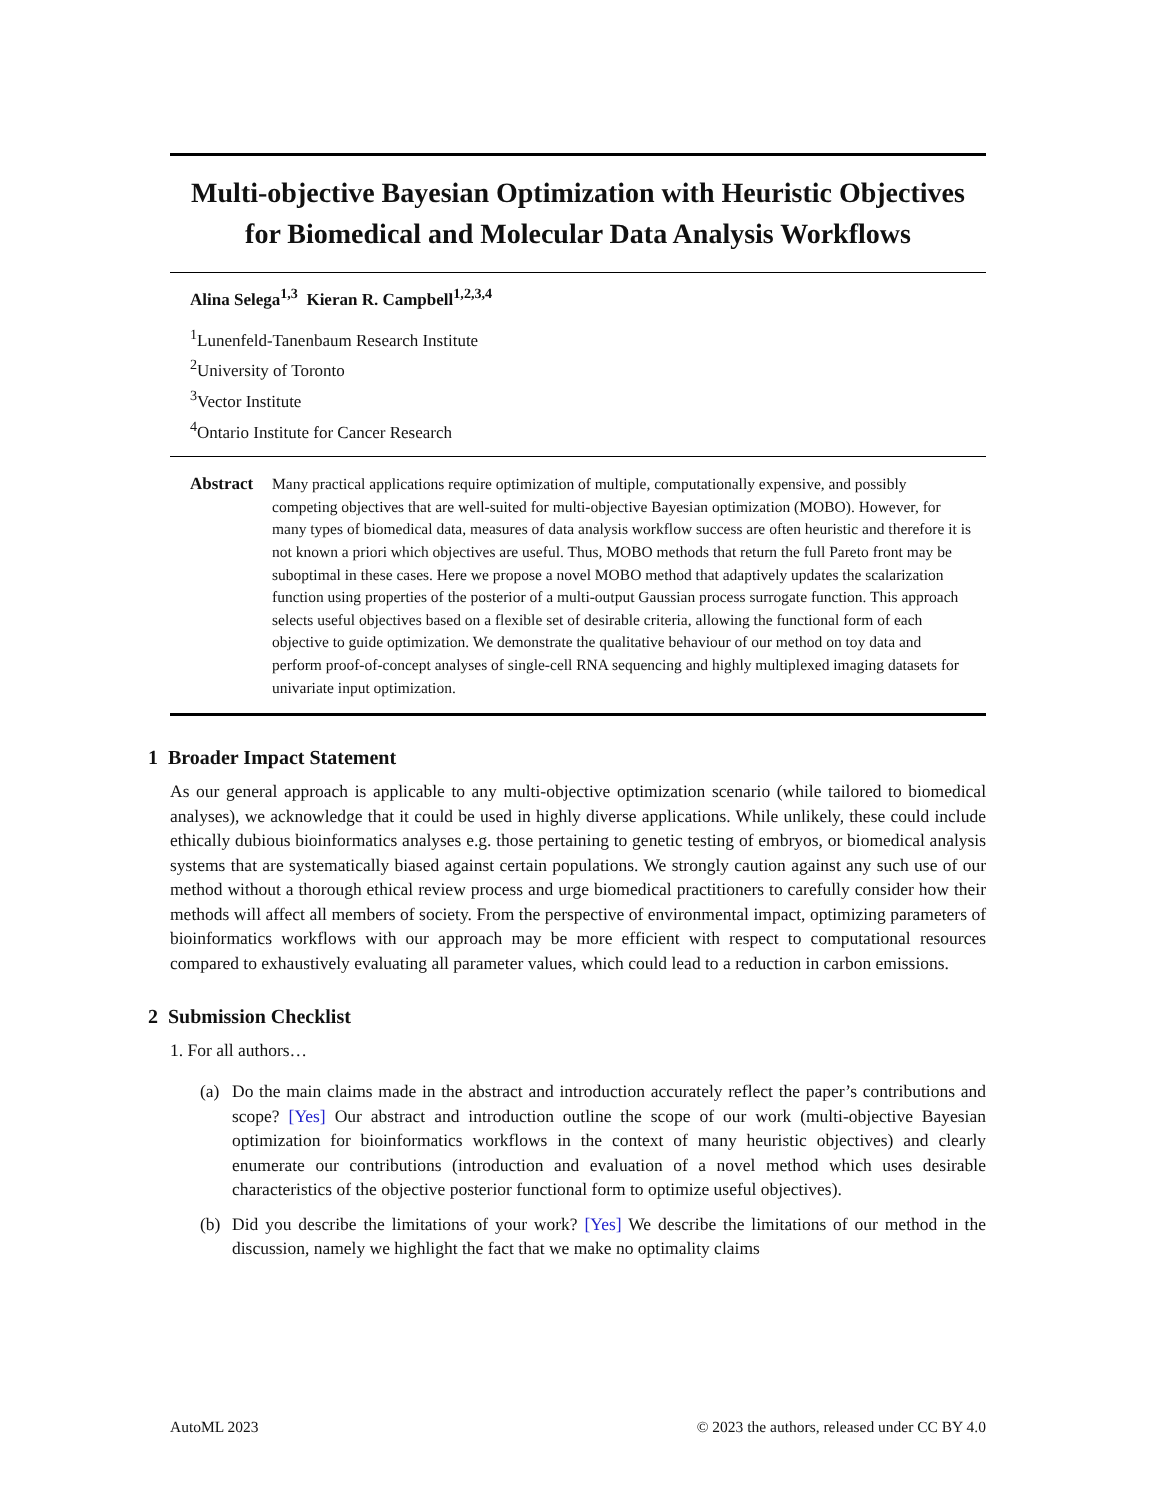Multi-objective Bayesian Optimization with Heuristic Objectives for Biomedical and Molecular Data Analysis Workflows
Alina Selega<sup>1,3</sup> Kieran R. Campbell<sup>1,2,3,4</sup>
<sup>1</sup> Lunenfeld-Tanenbaum Research Institute
<sup>2</sup> University of Toronto
<sup>3</sup> Vector Institute
<sup>4</sup> Ontario Institute for Cancer Research
Abstract Many practical applications require optimization of multiple, computationally expensive, and possibly competing objectives that are well-suited for multi-objective Bayesian optimization (MOBO). However, for many types of biomedical data, measures of data analysis workflow success are often heuristic and therefore it is not known a priori which objectives are useful. Thus, MOBO methods that return the full Pareto front may be suboptimal in these cases. Here we propose a novel MOBO method that adaptively updates the scalarization function using properties of the posterior of a multi-output Gaussian process surrogate function. This approach selects useful objectives based on a flexible set of desirable criteria, allowing the functional form of each objective to guide optimization. We demonstrate the qualitative behaviour of our method on toy data and perform proof-of-concept analyses of single-cell RNA sequencing and highly multiplexed imaging datasets for univariate input optimization.
1 Broader Impact Statement
As our general approach is applicable to any multi-objective optimization scenario (while tailored to biomedical analyses), we acknowledge that it could be used in highly diverse applications. While unlikely, these could include ethically dubious bioinformatics analyses e.g. those pertaining to genetic testing of embryos, or biomedical analysis systems that are systematically biased against certain populations. We strongly caution against any such use of our method without a thorough ethical review process and urge biomedical practitioners to carefully consider how their methods will affect all members of society. From the perspective of environmental impact, optimizing parameters of bioinformatics workflows with our approach may be more efficient with respect to computational resources compared to exhaustively evaluating all parameter values, which could lead to a reduction in carbon emissions.
2 Submission Checklist
1. For all authors…
(a) Do the main claims made in the abstract and introduction accurately reflect the paper’s contributions and scope? [Yes] Our abstract and introduction outline the scope of our work (multi-objective Bayesian optimization for bioinformatics workflows in the context of many heuristic objectives) and clearly enumerate our contributions (introduction and evaluation of a novel method which uses desirable characteristics of the objective posterior functional form to optimize useful objectives).
(b) Did you describe the limitations of your work? [Yes] We describe the limitations of our method in the discussion, namely we highlight the fact that we make no optimality claims
AutoML 2023 © 2023 the authors, released under CC BY 4.0